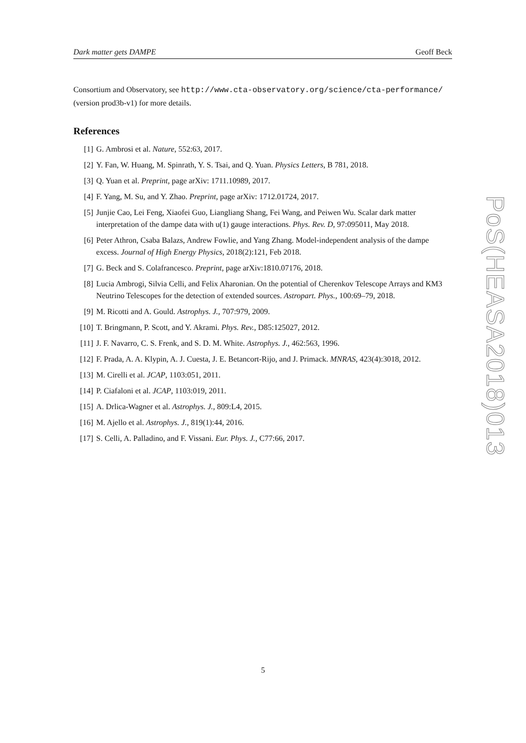Dark matter gets DAMPE Geoff Beck
Consortium and Observatory, see http://www.cta-observatory.org/science/cta-performance/
(version prod3b-v1) for more details.
References
[1] G. Ambrosi et al. Nature, 552:63, 2017.
[2] Y. Fan, W. Huang, M. Spinrath, Y. S. Tsai, and Q. Yuan. Physics Letters, B 781, 2018.
[3] Q. Yuan et al. Preprint, page arXiv: 1711.10989, 2017.
[4] F. Yang, M. Su, and Y. Zhao. Preprint, page arXiv: 1712.01724, 2017.
[5] Junjie Cao, Lei Feng, Xiaofei Guo, Liangliang Shang, Fei Wang, and Peiwen Wu. Scalar dark matter interpretation of the dampe data with u(1) gauge interactions. Phys. Rev. D, 97:095011, May 2018.
[6] Peter Athron, Csaba Balazs, Andrew Fowlie, and Yang Zhang. Model-independent analysis of the dampe excess. Journal of High Energy Physics, 2018(2):121, Feb 2018.
[7] G. Beck and S. Colafrancesco. Preprint, page arXiv:1810.07176, 2018.
[8] Lucia Ambrogi, Silvia Celli, and Felix Aharonian. On the potential of Cherenkov Telescope Arrays and KM3 Neutrino Telescopes for the detection of extended sources. Astropart. Phys., 100:69–79, 2018.
[9] M. Ricotti and A. Gould. Astrophys. J., 707:979, 2009.
[10] T. Bringmann, P. Scott, and Y. Akrami. Phys. Rev., D85:125027, 2012.
[11] J. F. Navarro, C. S. Frenk, and S. D. M. White. Astrophys. J., 462:563, 1996.
[12] F. Prada, A. A. Klypin, A. J. Cuesta, J. E. Betancort-Rijo, and J. Primack. MNRAS, 423(4):3018, 2012.
[13] M. Cirelli et al. JCAP, 1103:051, 2011.
[14] P. Ciafaloni et al. JCAP, 1103:019, 2011.
[15] A. Drlica-Wagner et al. Astrophys. J., 809:L4, 2015.
[16] M. Ajello et al. Astrophys. J., 819(1):44, 2016.
[17] S. Celli, A. Palladino, and F. Vissani. Eur. Phys. J., C77:66, 2017.
PoS(HEASA2018)013
5